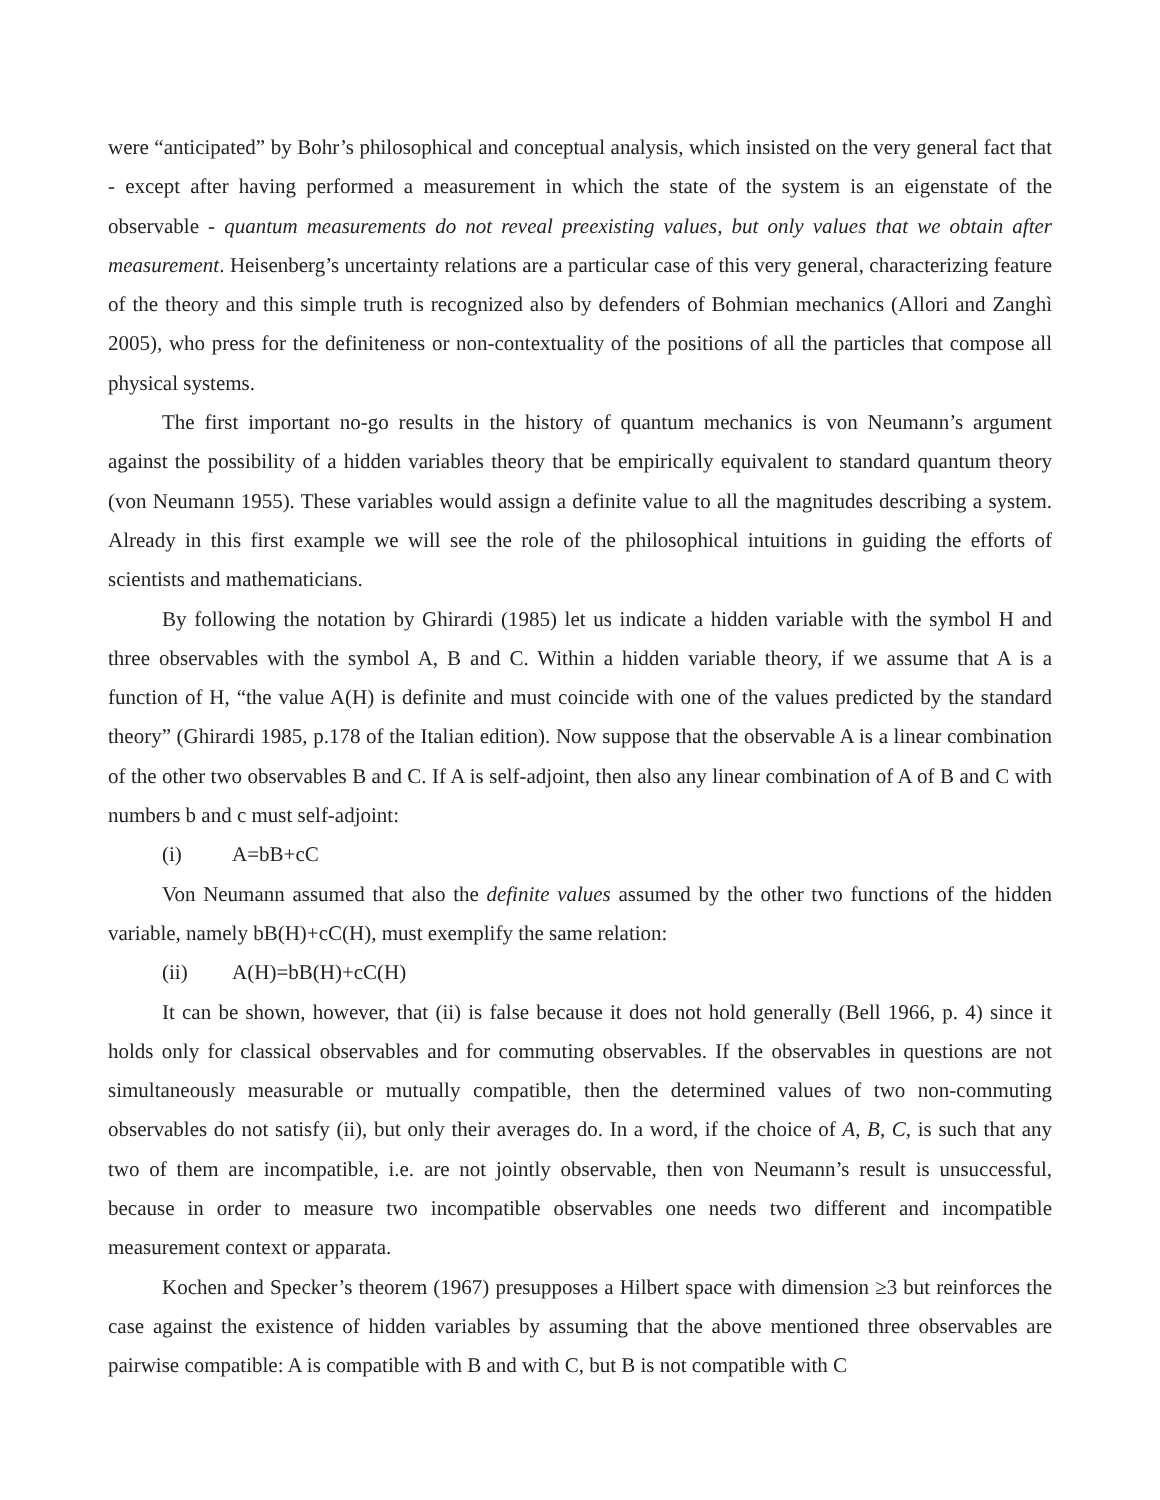were “anticipated” by Bohr’s philosophical and conceptual analysis, which insisted on the very general fact that - except after having performed a measurement in which the state of the system is an eigenstate of the observable - quantum measurements do not reveal preexisting values, but only values that we obtain after measurement. Heisenberg’s uncertainty relations are a particular case of this very general, characterizing feature of the theory and this simple truth is recognized also by defenders of Bohmian mechanics (Allori and Zanghì 2005), who press for the definiteness or non-contextuality of the positions of all the particles that compose all physical systems.
The first important no-go results in the history of quantum mechanics is von Neumann’s argument against the possibility of a hidden variables theory that be empirically equivalent to standard quantum theory (von Neumann 1955). These variables would assign a definite value to all the magnitudes describing a system. Already in this first example we will see the role of the philosophical intuitions in guiding the efforts of scientists and mathematicians.
By following the notation by Ghirardi (1985) let us indicate a hidden variable with the symbol H and three observables with the symbol A, B and C. Within a hidden variable theory, if we assume that A is a function of H, “the value A(H) is definite and must coincide with one of the values predicted by the standard theory” (Ghirardi 1985, p.178 of the Italian edition). Now suppose that the observable A is a linear combination of the other two observables B and C. If A is self-adjoint, then also any linear combination of A of B and C with numbers b and c must self-adjoint:
(i) A=bB+cC
Von Neumann assumed that also the definite values assumed by the other two functions of the hidden variable, namely bB(H)+cC(H), must exemplify the same relation:
(ii) A(H)=bB(H)+cC(H)
It can be shown, however, that (ii) is false because it does not hold generally (Bell 1966, p. 4) since it holds only for classical observables and for commuting observables. If the observables in questions are not simultaneously measurable or mutually compatible, then the determined values of two non-commuting observables do not satisfy (ii), but only their averages do. In a word, if the choice of A, B, C, is such that any two of them are incompatible, i.e. are not jointly observable, then von Neumann’s result is unsuccessful, because in order to measure two incompatible observables one needs two different and incompatible measurement context or apparata.
Kochen and Specker’s theorem (1967) presupposes a Hilbert space with dimension ≥3 but reinforces the case against the existence of hidden variables by assuming that the above mentioned three observables are pairwise compatible: A is compatible with B and with C, but B is not compatible with C